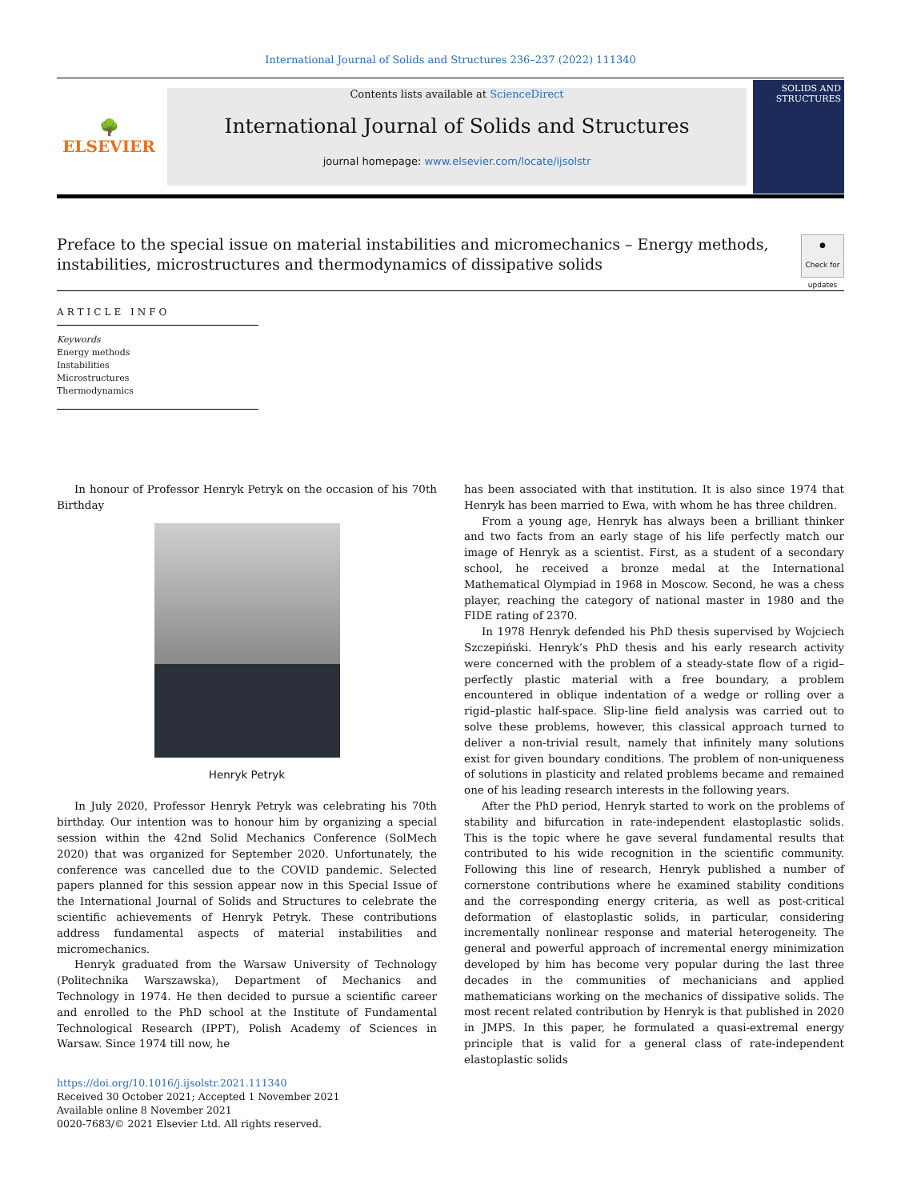International Journal of Solids and Structures 236–237 (2022) 111340
🌳
ELSEVIER
Contents lists available at ScienceDirect
International Journal of Solids and Structures
journal homepage: www.elsevier.com/locate/ijsolstr
SOLIDS AND STRUCTURES
Preface to the special issue on material instabilities and micromechanics – Energy methods,
instabilities, microstructures and thermodynamics of dissipative solids
●
Check for updates
ARTICLE INFO
Keywords
Energy methods
Instabilities
Microstructures
Thermodynamics
In honour of Professor Henryk Petryk on the occasion of his 70th Birthday
Henryk Petryk
In July 2020, Professor Henryk Petryk was celebrating his 70th birthday. Our intention was to honour him by organizing a special session within the 42nd Solid Mechanics Conference (SolMech 2020) that was organized for September 2020. Unfortunately, the conference was cancelled due to the COVID pandemic. Selected papers planned for this session appear now in this Special Issue of the International Journal of Solids and Structures to celebrate the scientific achievements of Henryk Petryk. These contributions address fundamental aspects of material instabilities and micromechanics.
Henryk graduated from the Warsaw University of Technology (Politechnika Warszawska), Department of Mechanics and Technology in 1974. He then decided to pursue a scientific career and enrolled to the PhD school at the Institute of Fundamental Technological Research (IPPT), Polish Academy of Sciences in Warsaw. Since 1974 till now, he
https://doi.org/10.1016/j.ijsolstr.2021.111340
Received 30 October 2021; Accepted 1 November 2021
Available online 8 November 2021
0020-7683/© 2021 Elsevier Ltd. All rights reserved.
has been associated with that institution. It is also since 1974 that Henryk has been married to Ewa, with whom he has three children.
From a young age, Henryk has always been a brilliant thinker and two facts from an early stage of his life perfectly match our image of Henryk as a scientist. First, as a student of a secondary school, he received a bronze medal at the International Mathematical Olympiad in 1968 in Moscow. Second, he was a chess player, reaching the category of national master in 1980 and the FIDE rating of 2370.
In 1978 Henryk defended his PhD thesis supervised by Wojciech Szczepiński. Henryk’s PhD thesis and his early research activity were concerned with the problem of a steady-state flow of a rigid–perfectly plastic material with a free boundary, a problem encountered in oblique indentation of a wedge or rolling over a rigid–plastic half-space. Slip-line field analysis was carried out to solve these problems, however, this classical approach turned to deliver a non-trivial result, namely that infinitely many solutions exist for given boundary conditions. The problem of non-uniqueness of solutions in plasticity and related problems became and remained one of his leading research interests in the following years.
After the PhD period, Henryk started to work on the problems of stability and bifurcation in rate-independent elastoplastic solids. This is the topic where he gave several fundamental results that contributed to his wide recognition in the scientific community. Following this line of research, Henryk published a number of cornerstone contributions where he examined stability conditions and the corresponding energy criteria, as well as post-critical deformation of elastoplastic solids, in particular, considering incrementally nonlinear response and material heterogeneity. The general and powerful approach of incremental energy minimization developed by him has become very popular during the last three decades in the communities of mechanicians and applied mathematicians working on the mechanics of dissipative solids. The most recent related contribution by Henryk is that published in 2020 in JMPS. In this paper, he formulated a quasi-extremal energy principle that is valid for a general class of rate-independent elastoplastic solids